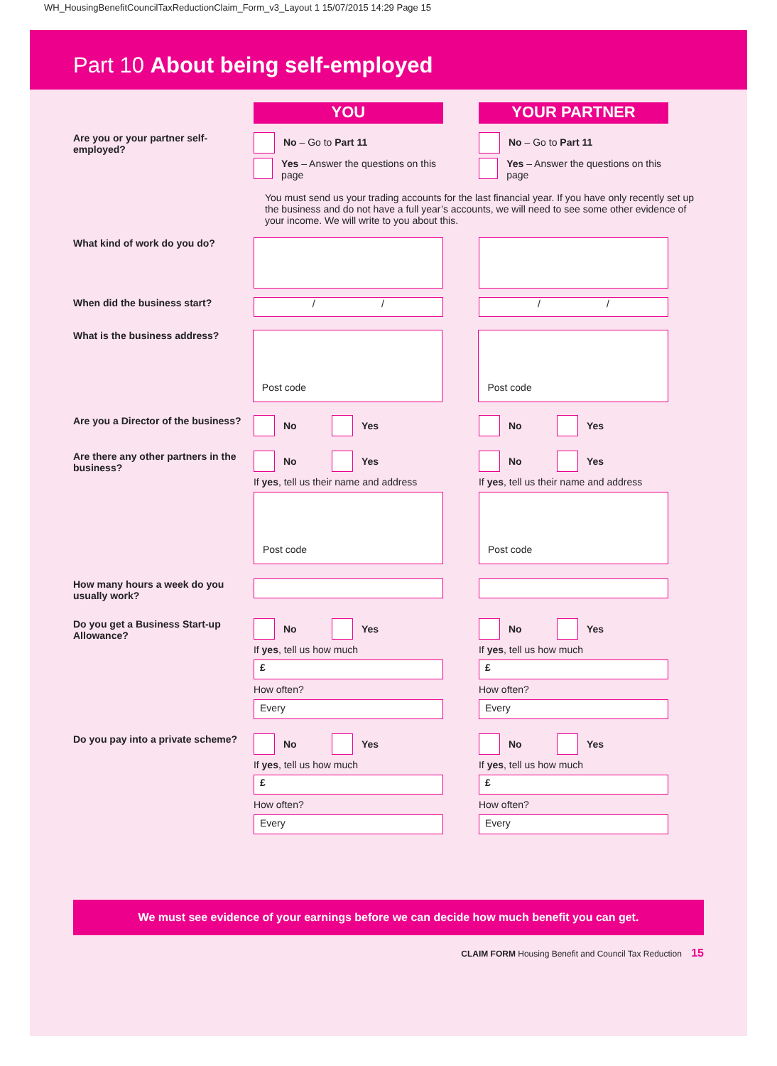WH_HousingBenefitCouncilTaxReductionClaim_Form_v3_Layout 1 15/07/2015 14:29 Page 15
Part 10 About being self-employed
YOU YOUR PARTNER
Are you or your partner self-employed?
No – Go to Part 11
Yes – Answer the questions on this page
No – Go to Part 11
Yes – Answer the questions on this page
You must send us your trading accounts for the last financial year. If you have only recently set up the business and do not have a full year’s accounts, we will need to see some other evidence of your income. We will write to you about this.
What kind of work do you do?
When did the business start?
/ / / /
What is the business address?
Post code Post code
Are you a Director of the business?
No Yes No Yes
Are there any other partners in the business?
No Yes
If yes, tell us their name and address
Post code
No Yes
If yes, tell us their name and address
Post code
How many hours a week do you usually work?
Do you get a Business Start-up Allowance?
No Yes
If yes, tell us how much
£
How often?
Every
No Yes
If yes, tell us how much
£
How often?
Every
Do you pay into a private scheme?
No Yes
If yes, tell us how much
£
How often?
Every
No Yes
If yes, tell us how much
£
How often?
Every
We must see evidence of your earnings before we can decide how much benefit you can get.
CLAIM FORM Housing Benefit and Council Tax Reduction 15